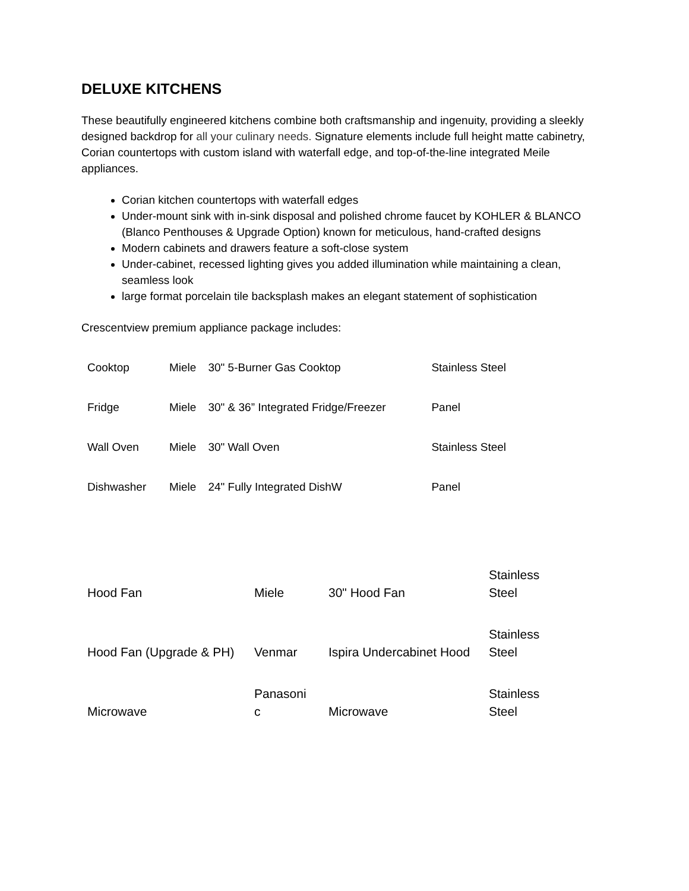DELUXE KITCHENS
These beautifully engineered kitchens combine both craftsmanship and ingenuity, providing a sleekly designed backdrop for all your culinary needs. Signature elements include full height matte cabinetry, Corian countertops with custom island with waterfall edge, and top-of-the-line integrated Meile appliances.
Corian kitchen countertops with waterfall edges
Under-mount sink with in-sink disposal and polished chrome faucet by KOHLER & BLANCO (Blanco Penthouses & Upgrade Option) known for meticulous, hand-crafted designs
Modern cabinets and drawers feature a soft-close system
Under-cabinet, recessed lighting gives you added illumination while maintaining a clean, seamless look
large format porcelain tile backsplash makes an elegant statement of sophistication
Crescentview premium appliance package includes:
| Cooktop | Miele | 30" 5-Burner Gas Cooktop | Stainless Steel |
| Fridge | Miele | 30" & 36” Integrated Fridge/Freezer | Panel |
| Wall Oven | Miele | 30" Wall Oven | Stainless Steel |
| Dishwasher | Miele | 24" Fully Integrated DishW | Panel |
| Hood Fan | Miele | 30" Hood Fan | Stainless Steel |
| Hood Fan (Upgrade & PH) | Venmar | Ispira Undercabinet Hood | Stainless Steel |
| Microwave | Panasoni c | Microwave | Stainless Steel |